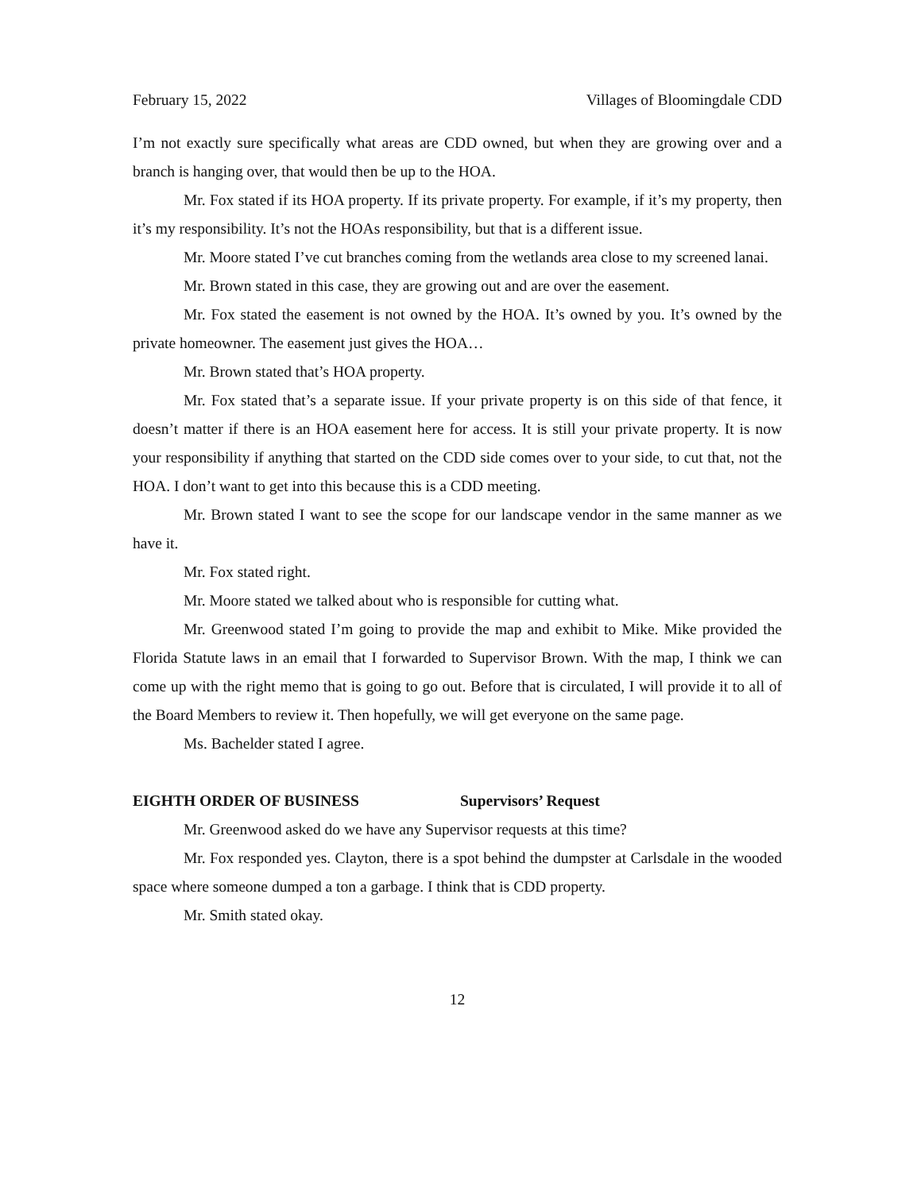February 15, 2022 Villages of Bloomingdale CDD
I’m not exactly sure specifically what areas are CDD owned, but when they are growing over and a branch is hanging over, that would then be up to the HOA.
Mr. Fox stated if its HOA property. If its private property. For example, if it’s my property, then it’s my responsibility. It’s not the HOAs responsibility, but that is a different issue.
Mr. Moore stated I’ve cut branches coming from the wetlands area close to my screened lanai.
Mr. Brown stated in this case, they are growing out and are over the easement.
Mr. Fox stated the easement is not owned by the HOA. It’s owned by you. It’s owned by the private homeowner. The easement just gives the HOA…
Mr. Brown stated that’s HOA property.
Mr. Fox stated that’s a separate issue. If your private property is on this side of that fence, it doesn’t matter if there is an HOA easement here for access. It is still your private property. It is now your responsibility if anything that started on the CDD side comes over to your side, to cut that, not the HOA. I don’t want to get into this because this is a CDD meeting.
Mr. Brown stated I want to see the scope for our landscape vendor in the same manner as we have it.
Mr. Fox stated right.
Mr. Moore stated we talked about who is responsible for cutting what.
Mr. Greenwood stated I’m going to provide the map and exhibit to Mike. Mike provided the Florida Statute laws in an email that I forwarded to Supervisor Brown. With the map, I think we can come up with the right memo that is going to go out. Before that is circulated, I will provide it to all of the Board Members to review it. Then hopefully, we will get everyone on the same page.
Ms. Bachelder stated I agree.
EIGHTH ORDER OF BUSINESS Supervisors’ Request
Mr. Greenwood asked do we have any Supervisor requests at this time?
Mr. Fox responded yes. Clayton, there is a spot behind the dumpster at Carlsdale in the wooded space where someone dumped a ton a garbage. I think that is CDD property.
Mr. Smith stated okay.
12